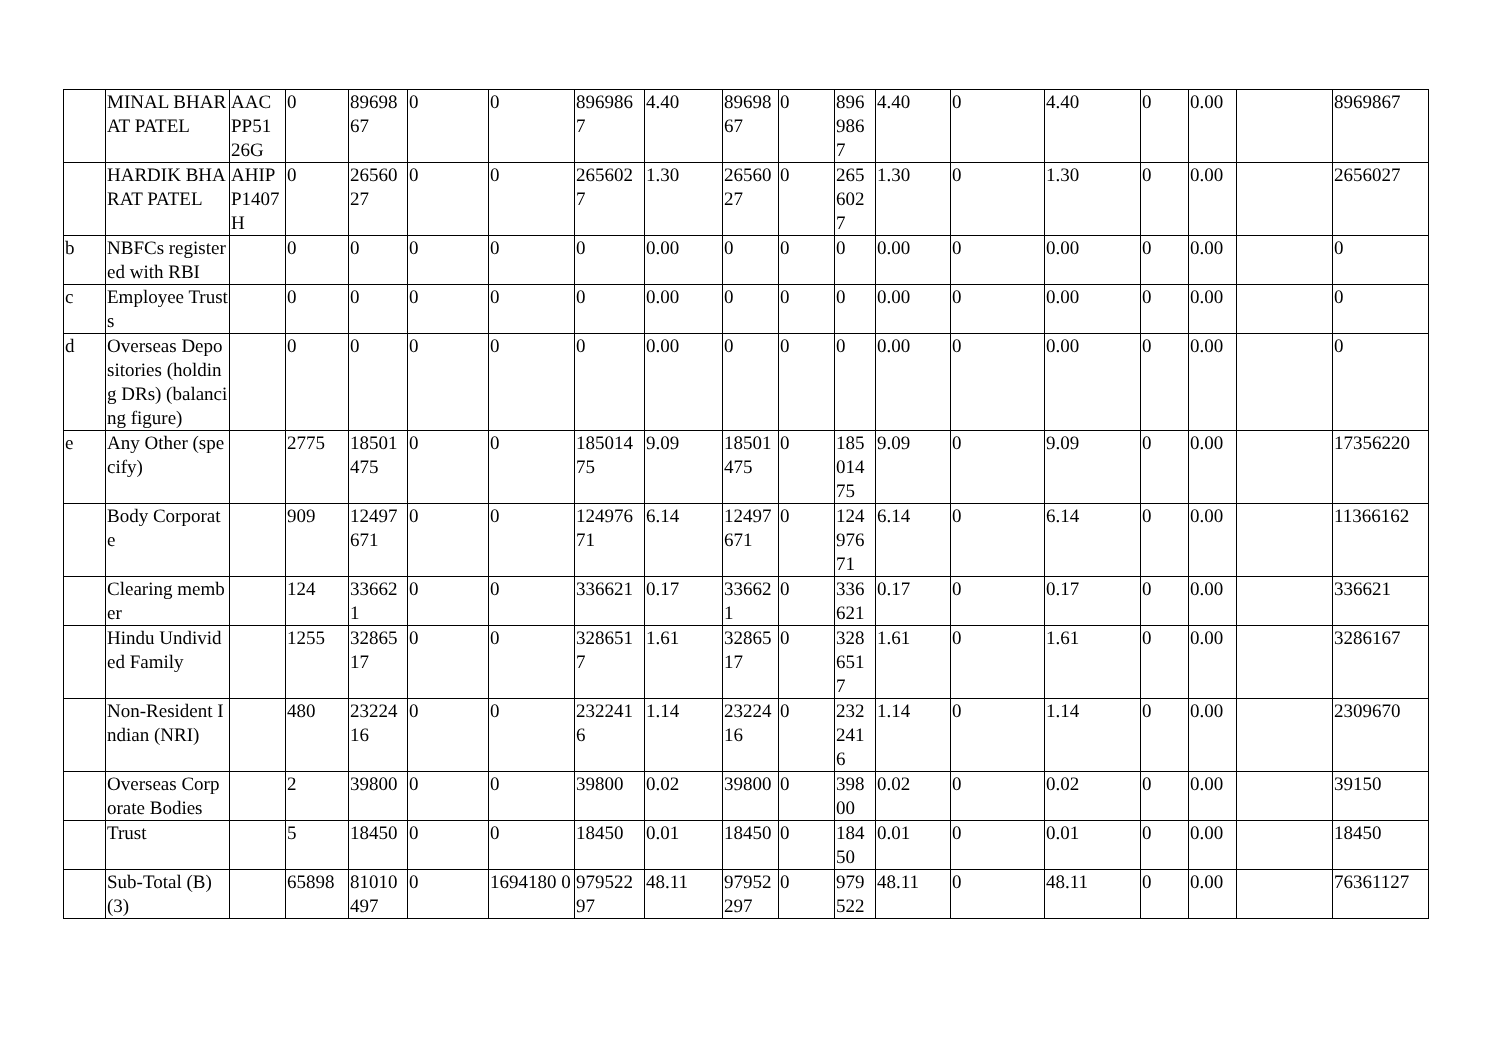| | MINAL BHARAT PATEL | AAC PP51 26G | 0 | 89698 67 | 0 | 0 | 896986 7 | 4.40 | 89698 67 | 0 | 896 986 7 | 4.40 | 0 | 4.40 | 0 | 0.00 | | 8969867 |
| | HARDIK BHARAT PATEL | AHIP P1407 H | 0 | 26560 27 | 0 | 0 | 265602 7 | 1.30 | 26560 27 | 0 | 265 602 7 | 1.30 | 0 | 1.30 | 0 | 0.00 | | 2656027 |
| b | NBFCs registered with RBI | | 0 | 0 | 0 | 0 | 0 | 0.00 | 0 | 0 | 0 | 0.00 | 0 | 0.00 | 0 | 0.00 | | 0 |
| c | Employee Trusts | | 0 | 0 | 0 | 0 | 0 | 0.00 | 0 | 0 | 0 | 0.00 | 0 | 0.00 | 0 | 0.00 | | 0 |
| d | Overseas Depositories (holding DRs) (balancing figure) | | 0 | 0 | 0 | 0 | 0 | 0.00 | 0 | 0 | 0 | 0.00 | 0 | 0.00 | 0 | 0.00 | | 0 |
| e | Any Other (specify) | | 2775 | 18501 475 | 0 | 0 | 185014 75 | 9.09 | 18501 475 | 0 | 185 014 75 | 9.09 | 0 | 9.09 | 0 | 0.00 | | 17356220 |
| | Body Corporate | | 909 | 12497 671 | 0 | 0 | 124976 71 | 6.14 | 12497 671 | 0 | 124 976 71 | 6.14 | 0 | 6.14 | 0 | 0.00 | | 11366162 |
| | Clearing member | | 124 | 33662 1 | 0 | 0 | 336621 | 0.17 | 33662 1 | 0 | 336 621 | 0.17 | 0 | 0.17 | 0 | 0.00 | | 336621 |
| | Hindu Undivided Family | | 1255 | 32865 17 | 0 | 0 | 328651 7 | 1.61 | 32865 17 | 0 | 328 651 7 | 1.61 | 0 | 1.61 | 0 | 0.00 | | 3286167 |
| | Non-Resident Indian (NRI) | | 480 | 23224 16 | 0 | 0 | 232241 6 | 1.14 | 23224 16 | 0 | 232 241 6 | 1.14 | 0 | 1.14 | 0 | 0.00 | | 2309670 |
| | Overseas Corporate Bodies | | 2 | 39800 | 0 | 0 | 39800 | 0.02 | 39800 | 0 | 398 00 | 0.02 | 0 | 0.02 | 0 | 0.00 | | 39150 |
| | Trust | | 5 | 18450 | 0 | 0 | 18450 | 0.01 | 18450 | 0 | 184 50 | 0.01 | 0 | 0.01 | 0 | 0.00 | | 18450 |
| | Sub-Total (B)(3) | | 65898 | 81010 497 | 0 | 1694180 0 | 979522 97 | 48.11 | 97952 297 | 0 | 979 522 | 48.11 | 0 | 48.11 | 0 | 0.00 | | 76361127 |